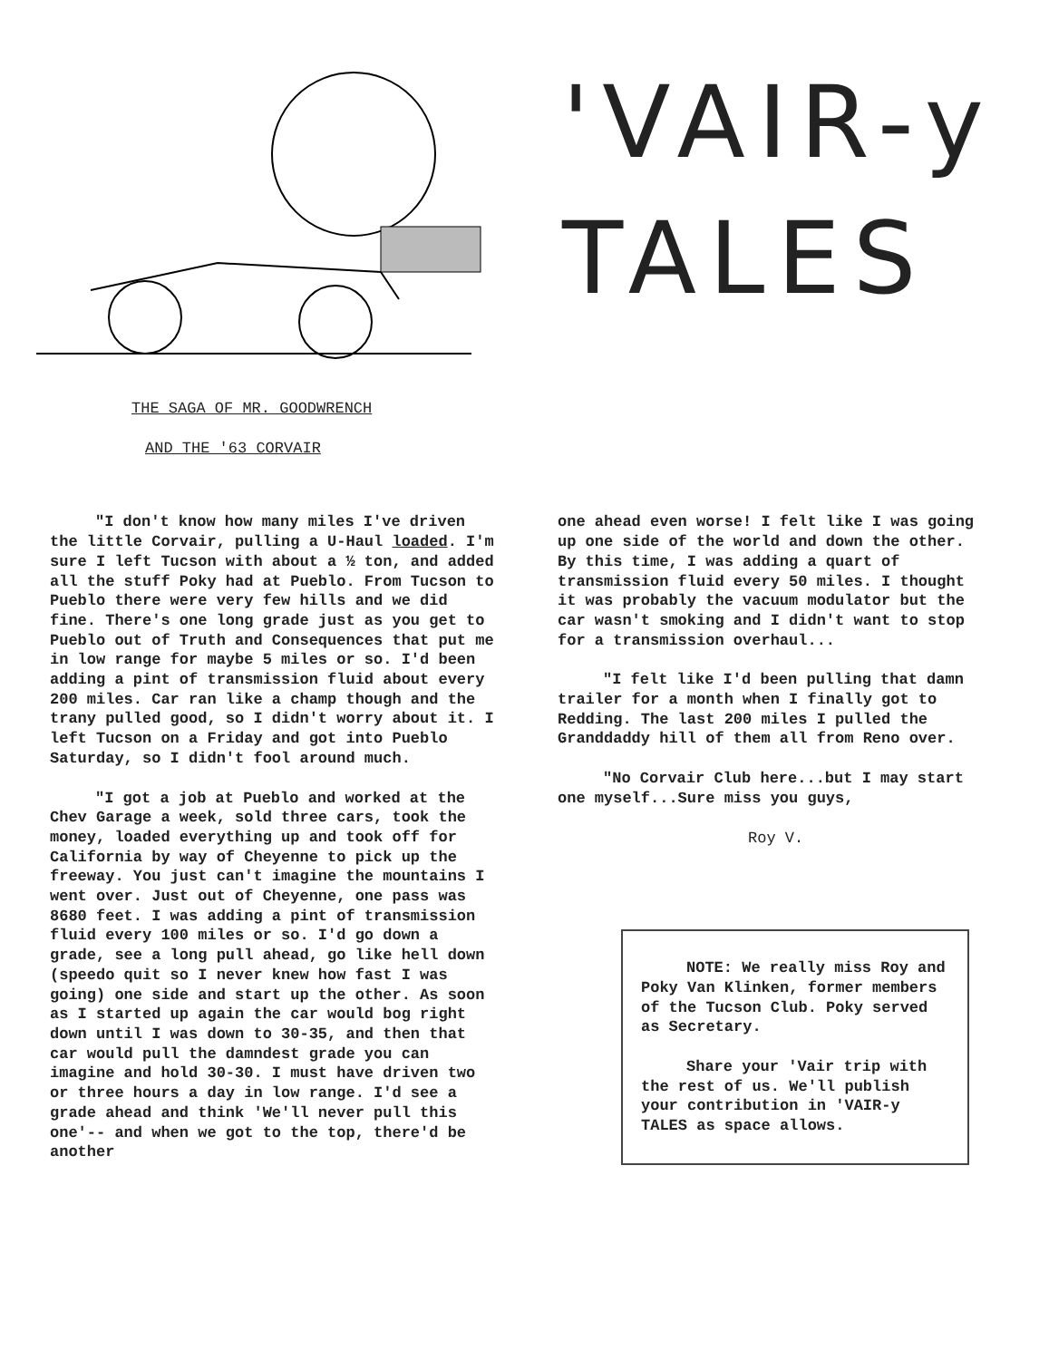'VAIR-y
TALES
THE SAGA OF MR. GOODWRENCH
AND THE '63 CORVAIR
"I don't know how many miles I've driven the little Corvair, pulling a U-Haul loaded. I'm sure I left Tucson with about a ½ ton, and added all the stuff Poky had at Pueblo. From Tucson to Pueblo there were very few hills and we did fine. There's one long grade just as you get to Pueblo out of Truth and Consequences that put me in low range for maybe 5 miles or so. I'd been adding a pint of transmission fluid about every 200 miles. Car ran like a champ though and the trany pulled good, so I didn't worry about it. I left Tucson on a Friday and got into Pueblo Saturday, so I didn't fool around much.
"I got a job at Pueblo and worked at the Chev Garage a week, sold three cars, took the money, loaded everything up and took off for California by way of Cheyenne to pick up the freeway. You just can't imagine the mountains I went over. Just out of Cheyenne, one pass was 8680 feet. I was adding a pint of transmission fluid every 100 miles or so. I'd go down a grade, see a long pull ahead, go like hell down (speedo quit so I never knew how fast I was going) one side and start up the other. As soon as I started up again the car would bog right down until I was down to 30-35, and then that car would pull the damndest grade you can imagine and hold 30-30. I must have driven two or three hours a day in low range. I'd see a grade ahead and think 'We'll never pull this one'-- and when we got to the top, there'd be another
one ahead even worse! I felt like I was going up one side of the world and down the other. By this time, I was adding a quart of transmission fluid every 50 miles. I thought it was probably the vacuum modulator but the car wasn't smoking and I didn't want to stop for a transmission overhaul...
"I felt like I'd been pulling that damn trailer for a month when I finally got to Redding. The last 200 miles I pulled the Granddaddy hill of them all from Reno over.
"No Corvair Club here...but I may start one myself...Sure miss you guys,
Roy V.
NOTE: We really miss Roy and Poky Van Klinken, former members of the Tucson Club. Poky served as Secretary.
Share your 'Vair trip with the rest of us. We'll publish your contribution in 'VAIR-y TALES as space allows.